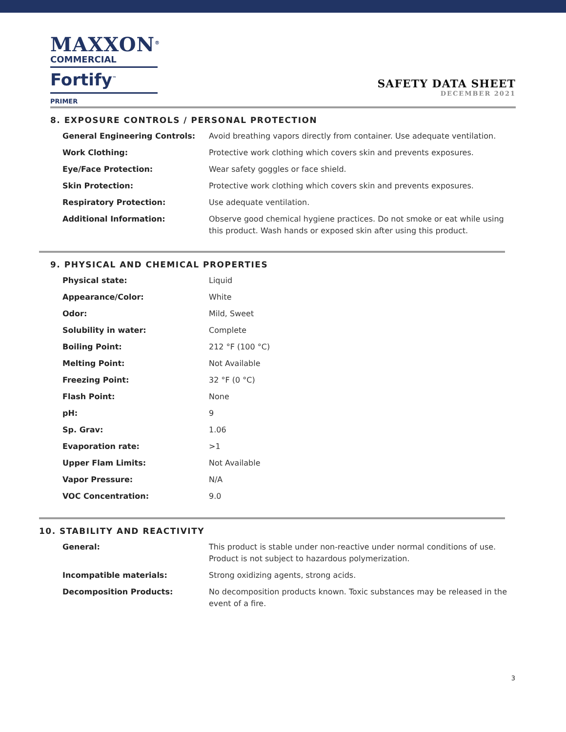MAXXON<sup>®</sup>
COMMERCIAL
Fortify<sup>™</sup>
PRIMER
SAFETY DATA SHEET
DECEMBER 2021
8. EXPOSURE CONTROLS / PERSONAL PROTECTION
| General Engineering Controls: | Avoid breathing vapors directly from container. Use adequate ventilation. |
| Work Clothing: | Protective work clothing which covers skin and prevents exposures. |
| Eye/Face Protection: | Wear safety goggles or face shield. |
| Skin Protection: | Protective work clothing which covers skin and prevents exposures. |
| Respiratory Protection: | Use adequate ventilation. |
| Additional Information: | Observe good chemical hygiene practices. Do not smoke or eat while using this product. Wash hands or exposed skin after using this product. |
9. PHYSICAL AND CHEMICAL PROPERTIES
| Physical state: | Liquid |
| Appearance/Color: | White |
| Odor: | Mild, Sweet |
| Solubility in water: | Complete |
| Boiling Point: | 212 °F (100 °C) |
| Melting Point: | Not Available |
| Freezing Point: | 32 °F (0 °C) |
| Flash Point: | None |
| pH: | 9 |
| Sp. Grav: | 1.06 |
| Evaporation rate: | >1 |
| Upper Flam Limits: | Not Available |
| Vapor Pressure: | N/A |
| VOC Concentration: | 9.0 |
10. STABILITY AND REACTIVITY
| General: | This product is stable under non-reactive under normal conditions of use. Product is not subject to hazardous polymerization. |
| Incompatible materials: | Strong oxidizing agents, strong acids. |
| Decomposition Products: | No decomposition products known. Toxic substances may be released in the event of a fire. |
3